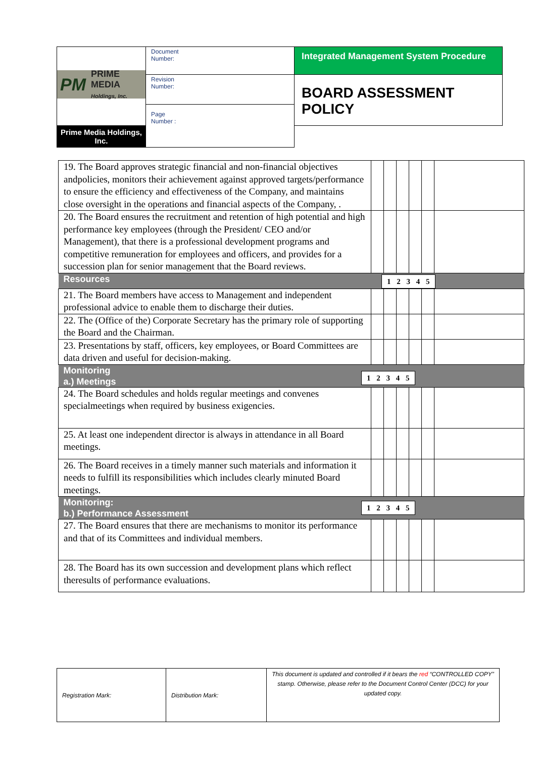| PM PRIME MEDIA Holdings, Inc. | Document Number: | Integrated Management System Procedure |
| | Revision Number: | BOARD ASSESSMENT POLICY |
| | Page Number : | |
| | | Prime Media Holdings, Inc. |
| 19. The Board approves strategic financial and non-financial objectives andpolicies, monitors their achievement against approved targets/performance to ensure the efficiency and effectiveness of the Company, and maintains close oversight in the operations and financial aspects of the Company, . | | | | | | |
| 20. The Board ensures the recruitment and retention of high potential and high performance key employees (through the President/ CEO and/or Management), that there is a professional development programs and competitive remuneration for employees and officers, and provides for a succession plan for senior management that the Board reviews. | | | | | | |
| Resources 1 2 3 4 5 | | | | | | |
| 21. The Board members have access to Management and independent professional advice to enable them to discharge their duties. | | | | | | |
| 22. The (Office of the) Corporate Secretary has the primary role of supporting the Board and the Chairman. | | | | | | |
| 23. Presentations by staff, officers, key employees, or Board Committees are data driven and useful for decision-making. | | | | | | |
| 1 2 3 4 5 Monitoring a.) Meetings | | | | | | |
| 24. The Board schedules and holds regular meetings and convenes specialmeetings when required by business exigencies. | | | | | | |
| 25. At least one independent director is always in attendance in all Board meetings. | | | | | | |
| 26. The Board receives in a timely manner such materials and information it needs to fulfill its responsibilities which includes clearly minuted Board meetings. | | | | | | |
| 1 2 3 4 5 Monitoring: b.) Performance Assessment | | | | | | |
| 27. The Board ensures that there are mechanisms to monitor its performance and that of its Committees and individual members. | | | | | | |
| 28. The Board has its own succession and development plans which reflect theresults of performance evaluations. | | | | | | |
| Registration Mark: | Distribution Mark: | This document is updated and controlled if it bears the red “CONTROLLED COPY” stamp. Otherwise, please refer to the Document Control Center (DCC) for your updated copy. |